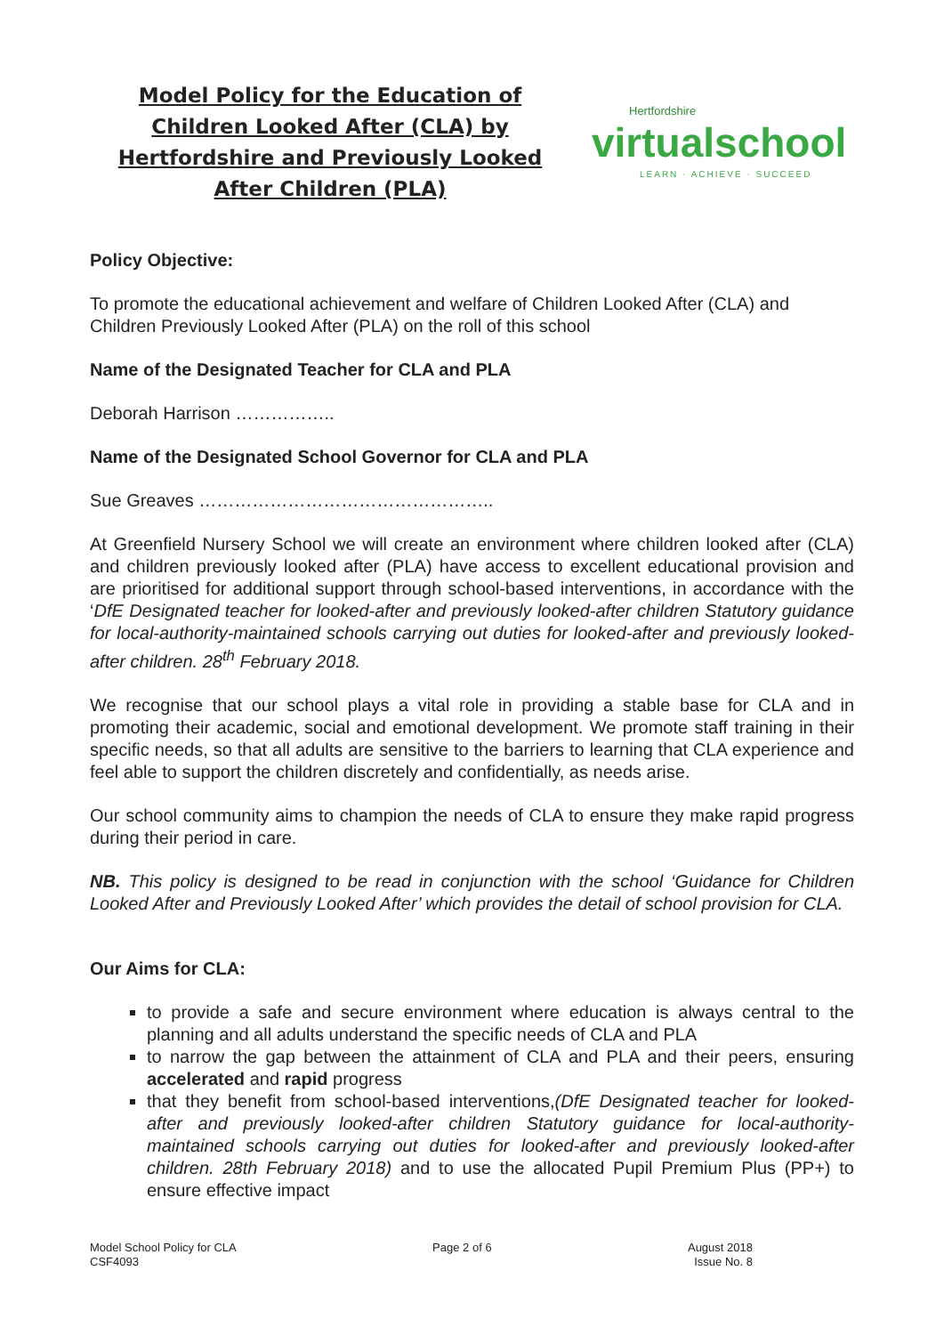Model Policy for the Education of Children Looked After (CLA) by Hertfordshire and Previously Looked After Children (PLA)
Hertfordshire
virtualschool
LEARN · ACHIEVE · SUCCEED
Policy Objective:
To promote the educational achievement and welfare of Children Looked After (CLA) and Children Previously Looked After (PLA) on the roll of this school
Name of the Designated Teacher for CLA and PLA
Deborah Harrison ……………..
Name of the Designated School Governor for CLA and PLA
Sue Greaves …………………………………………..
At Greenfield Nursery School we will create an environment where children looked after (CLA) and children previously looked after (PLA) have access to excellent educational provision and are prioritised for additional support through school-based interventions, in accordance with the ‘DfE Designated teacher for looked-after and previously looked-after children Statutory guidance for local-authority-maintained schools carrying out duties for looked-after and previously looked-after children. 28<sup>th</sup> February 2018.
We recognise that our school plays a vital role in providing a stable base for CLA and in promoting their academic, social and emotional development. We promote staff training in their specific needs, so that all adults are sensitive to the barriers to learning that CLA experience and feel able to support the children discretely and confidentially, as needs arise.
Our school community aims to champion the needs of CLA to ensure they make rapid progress during their period in care.
NB. This policy is designed to be read in conjunction with the school ‘Guidance for Children Looked After and Previously Looked After’ which provides the detail of school provision for CLA.
Our Aims for CLA:
to provide a safe and secure environment where education is always central to the planning and all adults understand the specific needs of CLA and PLA
to narrow the gap between the attainment of CLA and PLA and their peers, ensuring accelerated and rapid progress
that they benefit from school-based interventions,(DfE Designated teacher for looked-after and previously looked-after children Statutory guidance for local-authority-maintained schools carrying out duties for looked-after and previously looked-after children. 28th February 2018) and to use the allocated Pupil Premium Plus (PP+) to ensure effective impact
Model School Policy for CLA
CSF4093
Page 2 of 6 August 2018
Issue No. 8